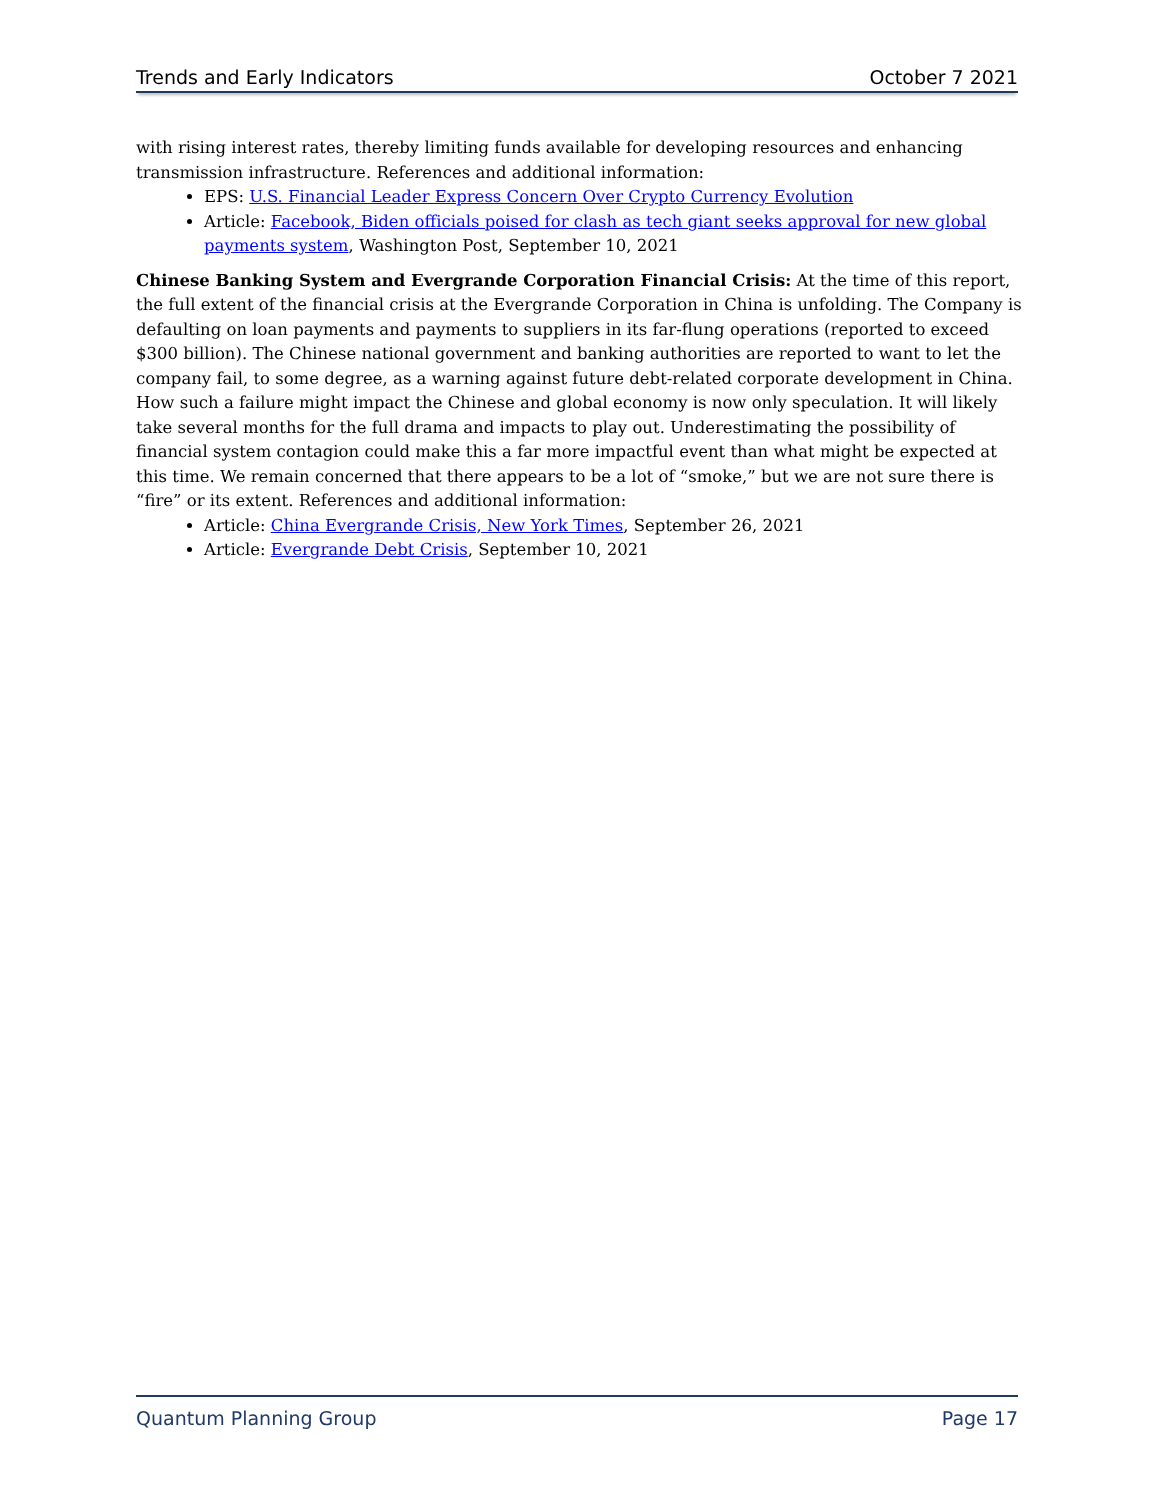Trends and Early Indicators October 7 2021
with rising interest rates, thereby limiting funds available for developing resources and enhancing transmission infrastructure. References and additional information:
EPS: U.S. Financial Leader Express Concern Over Crypto Currency Evolution
Article: Facebook, Biden officials poised for clash as tech giant seeks approval for new global payments system, Washington Post, September 10, 2021
Chinese Banking System and Evergrande Corporation Financial Crisis: At the time of this report, the full extent of the financial crisis at the Evergrande Corporation in China is unfolding. The Company is defaulting on loan payments and payments to suppliers in its far-flung operations (reported to exceed $300 billion). The Chinese national government and banking authorities are reported to want to let the company fail, to some degree, as a warning against future debt-related corporate development in China. How such a failure might impact the Chinese and global economy is now only speculation. It will likely take several months for the full drama and impacts to play out. Underestimating the possibility of financial system contagion could make this a far more impactful event than what might be expected at this time. We remain concerned that there appears to be a lot of “smoke,” but we are not sure there is “fire” or its extent. References and additional information:
Article: China Evergrande Crisis, New York Times, September 26, 2021
Article: Evergrande Debt Crisis, September 10, 2021
Quantum Planning Group Page 17